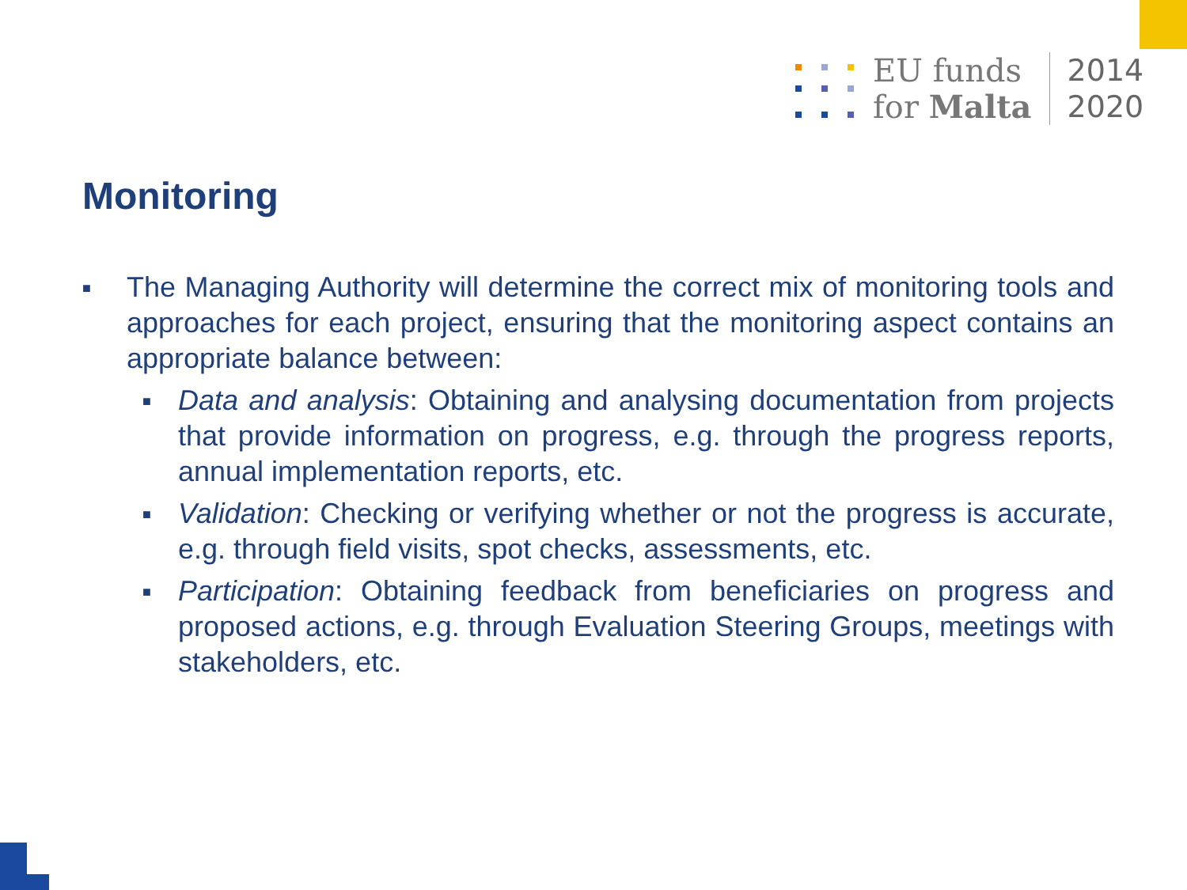EU funds
for Malta
2014
2020
Monitoring
■
The Managing Authority will determine the correct mix of monitoring tools and approaches for each project, ensuring that the monitoring aspect contains an appropriate balance between:
■
Data and analysis: Obtaining and analysing documentation from projects that provide information on progress, e.g. through the progress reports, annual implementation reports, etc.
■
Validation: Checking or verifying whether or not the progress is accurate, e.g. through field visits, spot checks, assessments, etc.
■
Participation: Obtaining feedback from beneficiaries on progress and proposed actions, e.g. through Evaluation Steering Groups, meetings with stakeholders, etc.